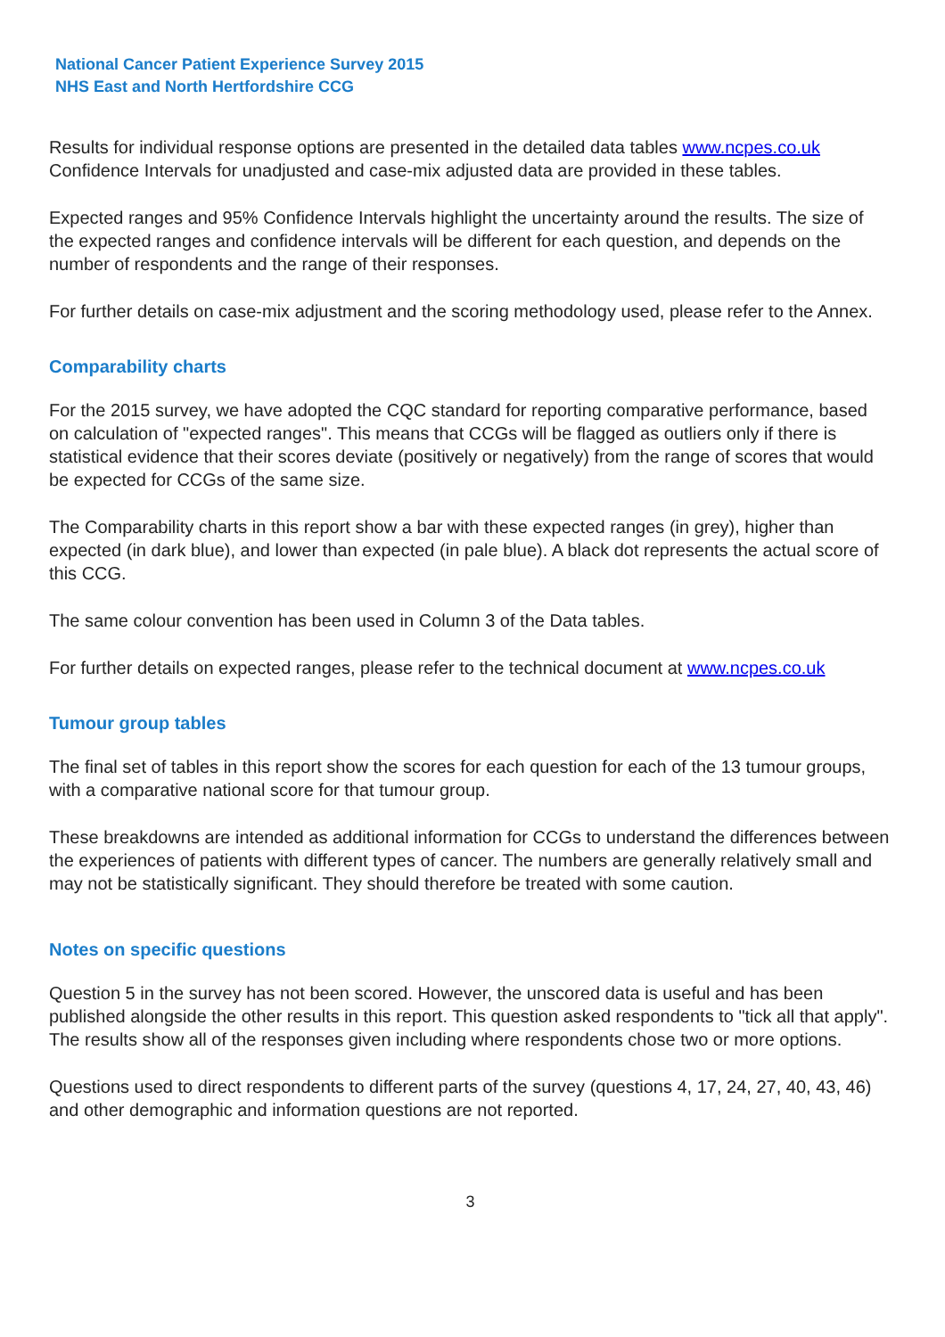National Cancer Patient Experience Survey 2015
NHS East and North Hertfordshire CCG
Results for individual response options are presented in the detailed data tables www.ncpes.co.uk Confidence Intervals for unadjusted and case-mix adjusted data are provided in these tables.
Expected ranges and 95% Confidence Intervals highlight the uncertainty around the results. The size of the expected ranges and confidence intervals will be different for each question, and depends on the number of respondents and the range of their responses.
For further details on case-mix adjustment and the scoring methodology used, please refer to the Annex.
Comparability charts
For the 2015 survey, we have adopted the CQC standard for reporting comparative performance, based on calculation of "expected ranges". This means that CCGs will be flagged as outliers only if there is statistical evidence that their scores deviate (positively or negatively) from the range of scores that would be expected for CCGs of the same size.
The Comparability charts in this report show a bar with these expected ranges (in grey), higher than expected (in dark blue), and lower than expected (in pale blue). A black dot represents the actual score of this CCG.
The same colour convention has been used in Column 3 of the Data tables.
For further details on expected ranges, please refer to the technical document at www.ncpes.co.uk
Tumour group tables
The final set of tables in this report show the scores for each question for each of the 13 tumour groups, with a comparative national score for that tumour group.
These breakdowns are intended as additional information for CCGs to understand the differences between the experiences of patients with different types of cancer. The numbers are generally relatively small and may not be statistically significant. They should therefore be treated with some caution.
Notes on specific questions
Question 5 in the survey has not been scored. However, the unscored data is useful and has been published alongside the other results in this report. This question asked respondents to "tick all that apply". The results show all of the responses given including where respondents chose two or more options.
Questions used to direct respondents to different parts of the survey (questions 4, 17, 24, 27, 40, 43, 46) and other demographic and information questions are not reported.
3